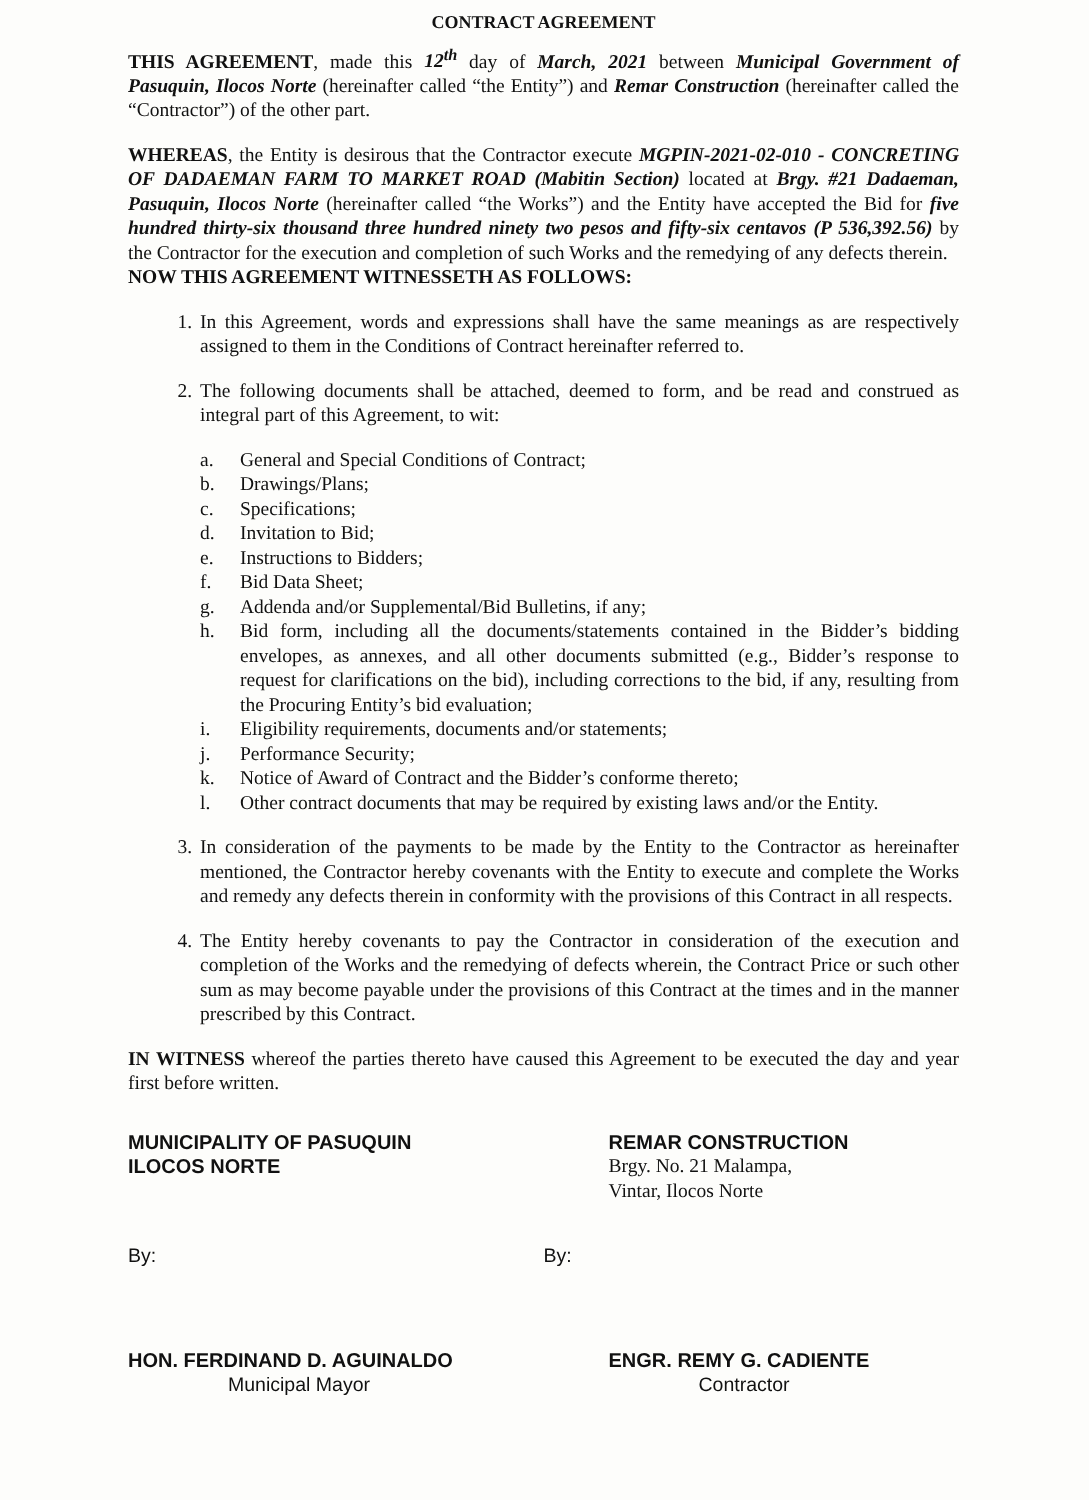CONTRACT AGREEMENT
THIS AGREEMENT, made this 12<sup>th</sup> day of March, 2021 between Municipal Government of Pasuquin, Ilocos Norte (hereinafter called “the Entity”) and Remar Construction (hereinafter called the “Contractor”) of the other part.
WHEREAS, the Entity is desirous that the Contractor execute MGPIN-2021-02-010 - CONCRETING OF DADAEMAN FARM TO MARKET ROAD (Mabitin Section) located at Brgy. #21 Dadaeman, Pasuquin, Ilocos Norte (hereinafter called “the Works”) and the Entity have accepted the Bid for five hundred thirty-six thousand three hundred ninety two pesos and fifty-six centavos (P 536,392.56) by the Contractor for the execution and completion of such Works and the remedying of any defects therein.
NOW THIS AGREEMENT WITNESSETH AS FOLLOWS:
1. In this Agreement, words and expressions shall have the same meanings as are respectively assigned to them in the Conditions of Contract hereinafter referred to.
2. The following documents shall be attached, deemed to form, and be read and construed as integral part of this Agreement, to wit:
a. General and Special Conditions of Contract;
b. Drawings/Plans;
c. Specifications;
d. Invitation to Bid;
e. Instructions to Bidders;
f. Bid Data Sheet;
g. Addenda and/or Supplemental/Bid Bulletins, if any;
h. Bid form, including all the documents/statements contained in the Bidder’s bidding envelopes, as annexes, and all other documents submitted (e.g., Bidder’s response to request for clarifications on the bid), including corrections to the bid, if any, resulting from the Procuring Entity’s bid evaluation;
i. Eligibility requirements, documents and/or statements;
j. Performance Security;
k. Notice of Award of Contract and the Bidder’s conforme thereto;
l. Other contract documents that may be required by existing laws and/or the Entity.
3. In consideration of the payments to be made by the Entity to the Contractor as hereinafter mentioned, the Contractor hereby covenants with the Entity to execute and complete the Works and remedy any defects therein in conformity with the provisions of this Contract in all respects.
4. The Entity hereby covenants to pay the Contractor in consideration of the execution and completion of the Works and the remedying of defects wherein, the Contract Price or such other sum as may become payable under the provisions of this Contract at the times and in the manner prescribed by this Contract.
IN WITNESS whereof the parties thereto have caused this Agreement to be executed the day and year first before written.
MUNICIPALITY OF PASUQUIN
ILOCOS NORTE
REMAR CONSTRUCTION
Brgy. No. 21 Malampa,
Vintar, Ilocos Norte
By: By:
HON. FERDINAND D. AGUINALDO
Municipal Mayor
ENGR. REMY G. CADIENTE
Contractor